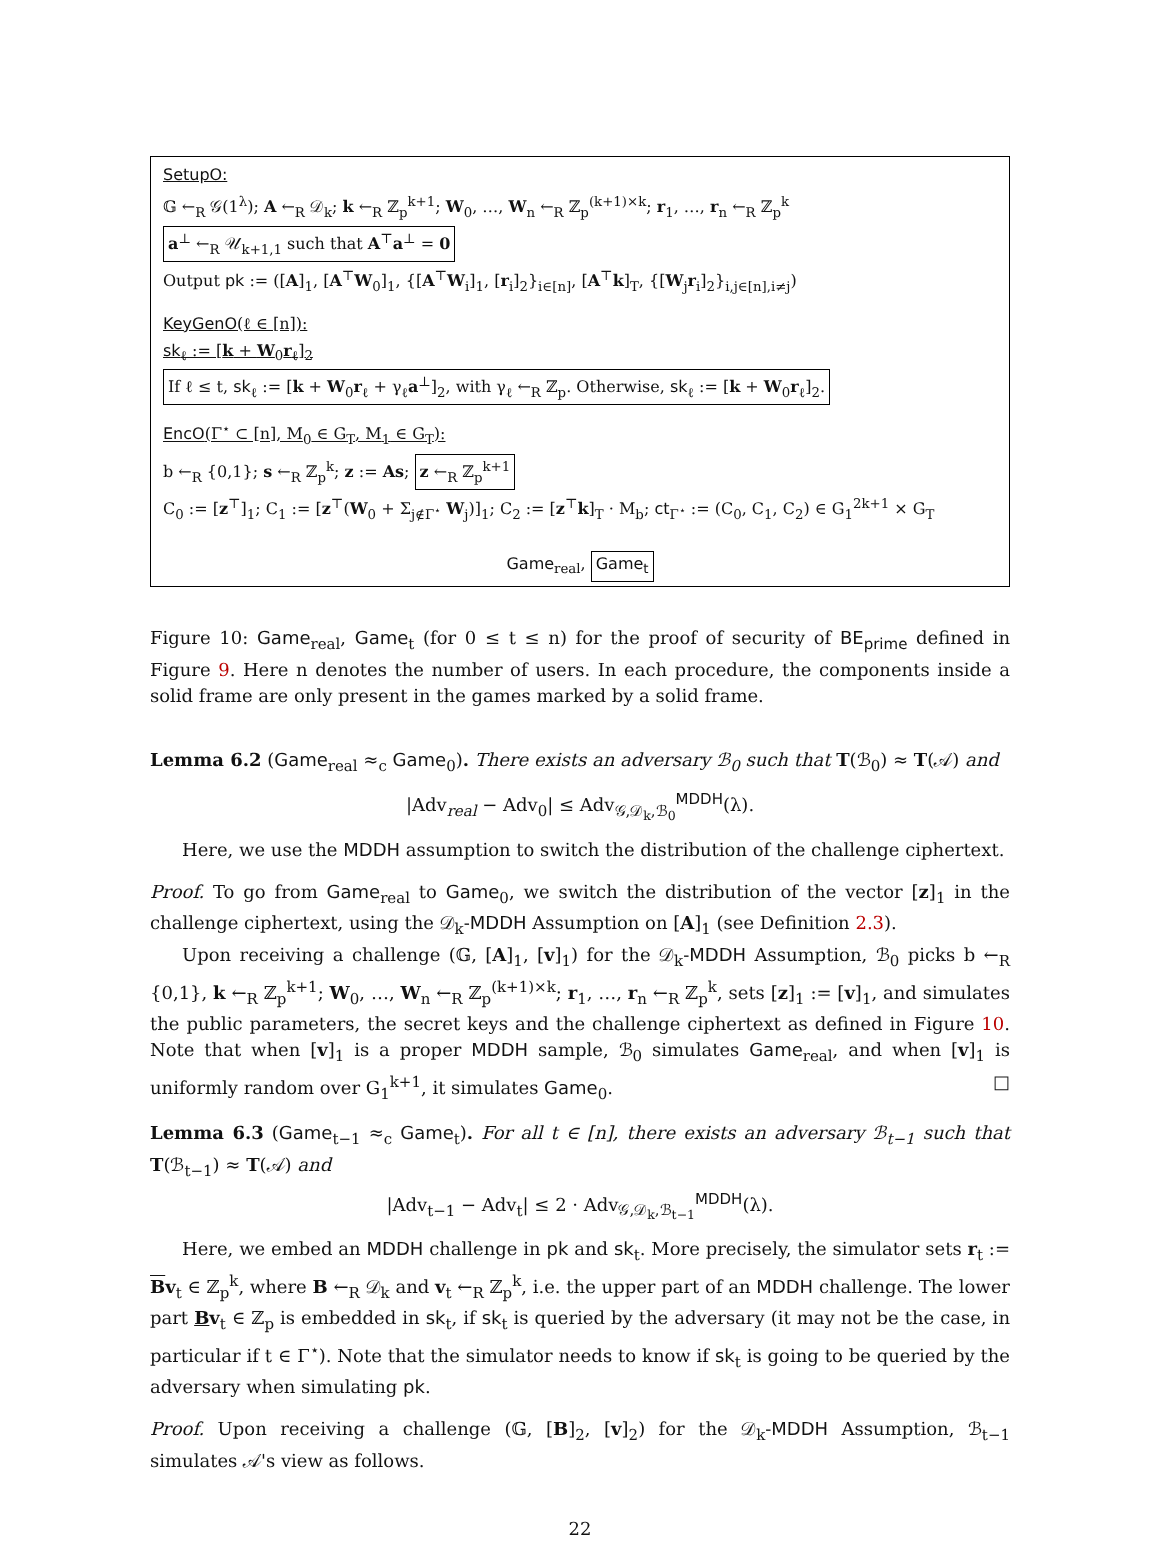SetupO:
𝔾 ←<sub>R</sub> 𝒢(1<sup>λ</sup>); A ←<sub>R</sub> 𝒟<sub>k</sub>; k ←<sub>R</sub> ℤ<sub>p</sub><sup>k+1</sup>; W<sub>0</sub>, …, W<sub>n</sub> ←<sub>R</sub> ℤ<sub>p</sub><sup>(k+1)×k</sup>; r<sub>1</sub>, …, r<sub>n</sub> ←<sub>R</sub> ℤ<sub>p</sub><sup>k</sup>
a<sup>⊥</sup> ←<sub>R</sub> 𝒰<sub>k+1,1</sub> such that A<sup>⊤</sup>a<sup>⊥</sup> = 0
Output pk := ([A]<sub>1</sub>, [A<sup>⊤</sup>W<sub>0</sub>]<sub>1</sub>, {[A<sup>⊤</sup>W<sub>i</sub>]<sub>1</sub>, [r<sub>i</sub>]<sub>2</sub>}<sub>i∈[n]</sub>, [A<sup>⊤</sup>k]<sub>T</sub>, {[W<sub>j</sub>r<sub>i</sub>]<sub>2</sub>}<sub>i,j∈[n],i≠j</sub>)
KeyGenO(ℓ ∈ [n]):
sk<sub>ℓ</sub> := [k + W<sub>0</sub>r<sub>ℓ</sub>]<sub>2</sub>
If ℓ ≤ t, sk<sub>ℓ</sub> := [k + W<sub>0</sub>r<sub>ℓ</sub> + γ<sub>ℓ</sub>a<sup>⊥</sup>]<sub>2</sub>, with γ<sub>ℓ</sub> ←<sub>R</sub> ℤ<sub>p</sub>. Otherwise, sk<sub>ℓ</sub> := [k + W<sub>0</sub>r<sub>ℓ</sub>]<sub>2</sub>.
EncO(Γ<sup>⋆</sup> ⊂ [n], M<sub>0</sub> ∈ G<sub>T</sub>, M<sub>1</sub> ∈ G<sub>T</sub>):
b ←<sub>R</sub> {0,1}; s ←<sub>R</sub> ℤ<sub>p</sub><sup>k</sup>; z := As; z ←<sub>R</sub> ℤ<sub>p</sub><sup>k+1</sup>
C<sub>0</sub> := [z<sup>⊤</sup>]<sub>1</sub>; C<sub>1</sub> := [z<sup>⊤</sup>(W<sub>0</sub> + Σ<sub>j∉Γ<sup>⋆</sup></sub> W<sub>j</sub>)]<sub>1</sub>; C<sub>2</sub> := [z<sup>⊤</sup>k]<sub>T</sub> · M<sub>b</sub>; ct<sub>Γ<sup>⋆</sup></sub> := (C<sub>0</sub>, C<sub>1</sub>, C<sub>2</sub>) ∈ G<sub>1</sub><sup>2k+1</sup> × G<sub>T</sub>
Game<sub>real</sub>, Game<sub>t</sub>
Figure 10: Game<sub>real</sub>, Game<sub>t</sub> (for 0 ≤ t ≤ n) for the proof of security of BE<sub>prime</sub> defined in Figure 9. Here n denotes the number of users. In each procedure, the components inside a solid frame are only present in the games marked by a solid frame.
Lemma 6.2 (Game<sub>real</sub> ≈<sub>c</sub> Game<sub>0</sub>). There exists an adversary ℬ<sub>0</sub> such that T(ℬ<sub>0</sub>) ≈ T(𝒜) and
|Adv<sub>real</sub> − Adv<sub>0</sub>| ≤ Adv<sub>𝒢,𝒟<sub>k</sub>,ℬ<sub>0</sub></sub><sup>MDDH</sup>(λ).
Here, we use the MDDH assumption to switch the distribution of the challenge ciphertext.
Proof. To go from Game<sub>real</sub> to Game<sub>0</sub>, we switch the distribution of the vector [z]<sub>1</sub> in the challenge ciphertext, using the 𝒟<sub>k</sub>-MDDH Assumption on [A]<sub>1</sub> (see Definition 2.3).
Upon receiving a challenge (𝔾, [A]<sub>1</sub>, [v]<sub>1</sub>) for the 𝒟<sub>k</sub>-MDDH Assumption, ℬ<sub>0</sub> picks b ←<sub>R</sub> {0,1}, k ←<sub>R</sub> ℤ<sub>p</sub><sup>k+1</sup>; W<sub>0</sub>, …, W<sub>n</sub> ←<sub>R</sub> ℤ<sub>p</sub><sup>(k+1)×k</sup>; r<sub>1</sub>, …, r<sub>n</sub> ←<sub>R</sub> ℤ<sub>p</sub><sup>k</sup>, sets [z]<sub>1</sub> := [v]<sub>1</sub>, and simulates the public parameters, the secret keys and the challenge ciphertext as defined in Figure 10. Note that when [v]<sub>1</sub> is a proper MDDH sample, ℬ<sub>0</sub> simulates Game<sub>real</sub>, and when [v]<sub>1</sub> is uniformly random over G<sub>1</sub><sup>k+1</sup>, it simulates Game<sub>0</sub>. □
Lemma 6.3 (Game<sub>t−1</sub> ≈<sub>c</sub> Game<sub>t</sub>). For all t ∈ [n], there exists an adversary ℬ<sub>t−1</sub> such that T(ℬ<sub>t−1</sub>) ≈ T(𝒜) and
|Adv<sub>t−1</sub> − Adv<sub>t</sub>| ≤ 2 · Adv<sub>𝒢,𝒟<sub>k</sub>,ℬ<sub>t−1</sub></sub><sup>MDDH</sup>(λ).
Here, we embed an MDDH challenge in pk and sk<sub>t</sub>. More precisely, the simulator sets r<sub>t</sub> := Bv<sub>t</sub> ∈ ℤ<sub>p</sub><sup>k</sup>, where B ←<sub>R</sub> 𝒟<sub>k</sub> and v<sub>t</sub> ←<sub>R</sub> ℤ<sub>p</sub><sup>k</sup>, i.e. the upper part of an MDDH challenge. The lower part Bv<sub>t</sub> ∈ ℤ<sub>p</sub> is embedded in sk<sub>t</sub>, if sk<sub>t</sub> is queried by the adversary (it may not be the case, in particular if t ∈ Γ<sup>⋆</sup>). Note that the simulator needs to know if sk<sub>t</sub> is going to be queried by the adversary when simulating pk.
Proof. Upon receiving a challenge (𝔾, [B]<sub>2</sub>, [v]<sub>2</sub>) for the 𝒟<sub>k</sub>-MDDH Assumption, ℬ<sub>t−1</sub> simulates 𝒜's view as follows.
22